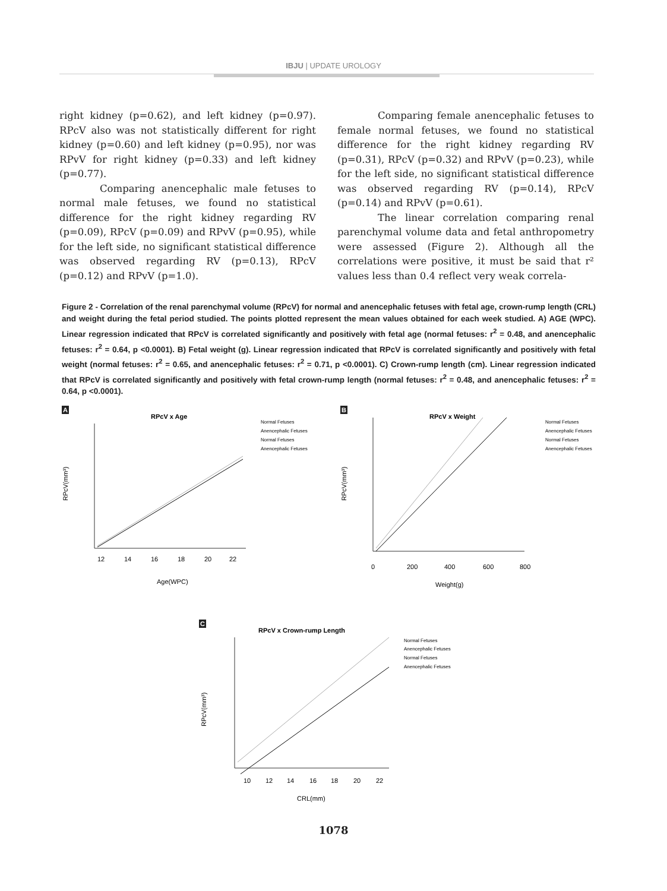IBJU | UPDATE UROLOGY
right kidney (p=0.62), and left kidney (p=0.97). RPcV also was not statistically different for right kidney (p=0.60) and left kidney (p=0.95), nor was RPvV for right kidney (p=0.33) and left kidney (p=0.77).
Comparing anencephalic male fetuses to normal male fetuses, we found no statistical difference for the right kidney regarding RV (p=0.09), RPcV (p=0.09) and RPvV (p=0.95), while for the left side, no significant statistical difference was observed regarding RV (p=0.13), RPcV (p=0.12) and RPvV (p=1.0).
Comparing female anencephalic fetuses to female normal fetuses, we found no statistical difference for the right kidney regarding RV (p=0.31), RPcV (p=0.32) and RPvV (p=0.23), while for the left side, no significant statistical difference was observed regarding RV (p=0.14), RPcV (p=0.14) and RPvV (p=0.61).
The linear correlation comparing renal parenchymal volume data and fetal anthropometry were assessed (Figure 2). Although all the correlations were positive, it must be said that r² values less than 0.4 reflect very weak correla-
Figure 2 - Correlation of the renal parenchymal volume (RPcV) for normal and anencephalic fetuses with fetal age, crown-rump length (CRL) and weight during the fetal period studied. The points plotted represent the mean values obtained for each week studied. A) AGE (WPC). Linear regression indicated that RPcV is correlated significantly and positively with fetal age (normal fetuses: r<sup>2</sup> = 0.48, and anencephalic fetuses: r<sup>2</sup> = 0.64, p <0.0001). B) Fetal weight (g). Linear regression indicated that RPcV is correlated significantly and positively with fetal weight (normal fetuses: r<sup>2</sup> = 0.65, and anencephalic fetuses: r<sup>2</sup> = 0.71, p <0.0001). C) Crown-rump length (cm). Linear regression indicated that RPcV is correlated significantly and positively with fetal crown-rump length (normal fetuses: r<sup>2</sup> = 0.48, and anencephalic fetuses: r<sup>2</sup> = 0.64, p <0.0001).
A
RPcV x Age
12
14
16
18
20
22
Age(WPC)
RPcV(mm³)
Normal Fetuses
Anencephalic Fetuses
Normal Fetuses
Anencephalic Fetuses
B
RPcV x Weight
0
200
400
600
800
Weight(g)
RPcV(mm³)
Normal Fetuses
Anencephalic Fetuses
Normal Fetuses
Anencephalic Fetuses
C
RPcV x Crown-rump Length
10
12
14
16
18
20
22
CRL(mm)
RPcV(mm³)
Normal Fetuses
Anencephalic Fetuses
Normal Fetuses
Anencephalic Fetuses
1078